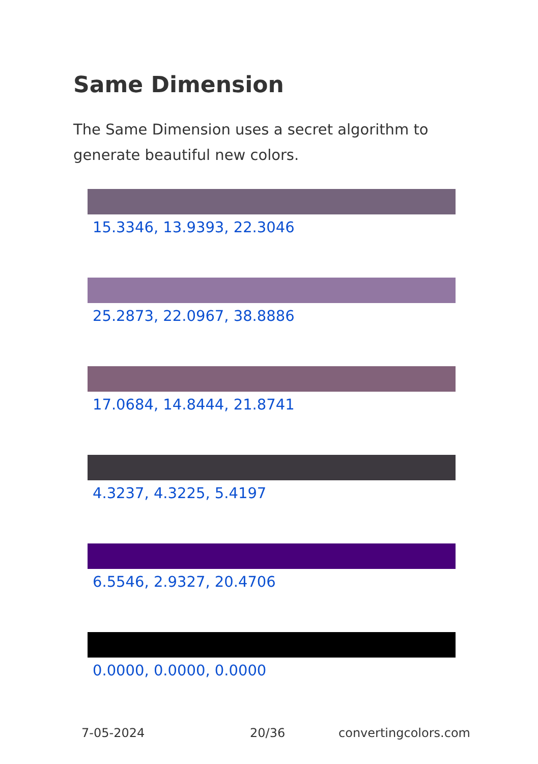Same Dimension
The Same Dimension uses a secret algorithm to generate beautiful new colors.
15.3346, 13.9393, 22.3046
25.2873, 22.0967, 38.8886
17.0684, 14.8444, 21.8741
4.3237, 4.3225, 5.4197
6.5546, 2.9327, 20.4706
0.0000, 0.0000, 0.0000
7-05-2024 20/36 convertingcolors.com